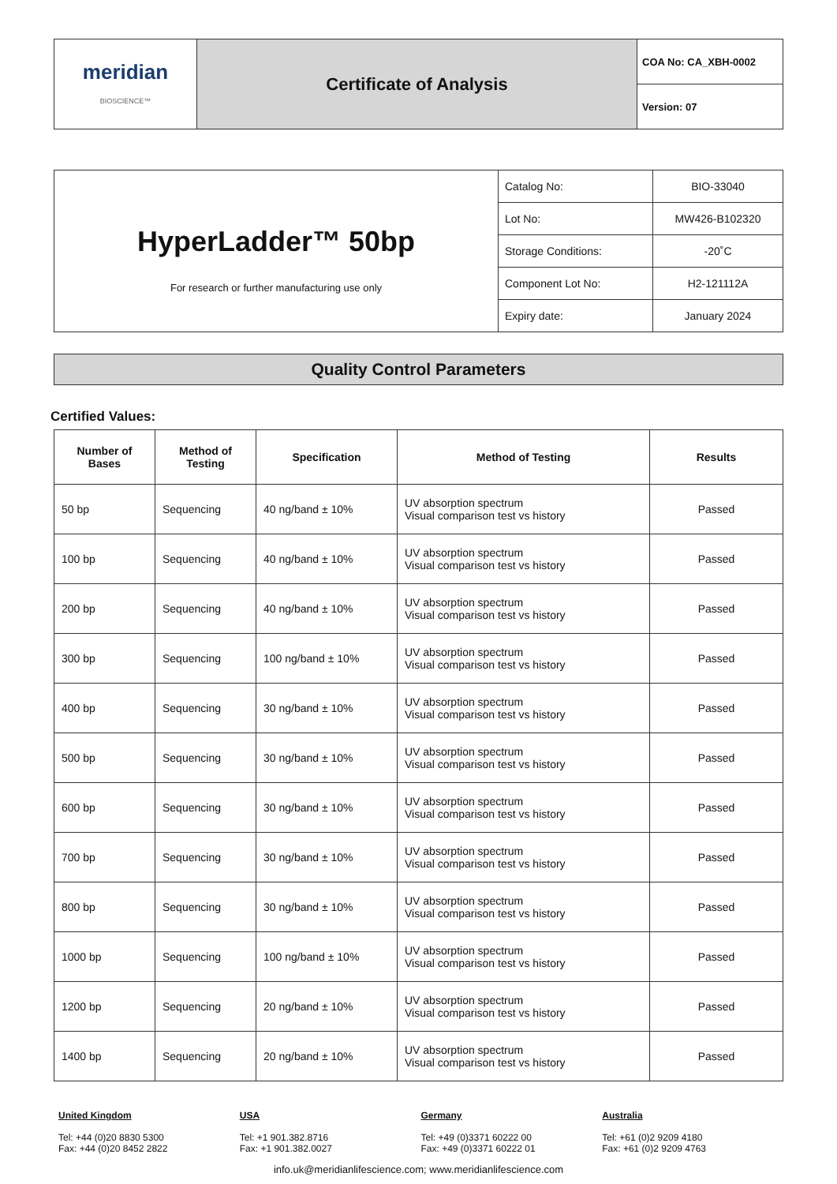| meridian BIOSCIENCE™ | Certificate of Analysis | COA No: CA_XBH-0002 |
| | | Version: 07 |
| HyperLadder™ 50bp For research or further manufacturing use only | Catalog No: | BIO-33040 |
| | Lot No: | MW426-B102320 |
| | Storage Conditions: | -20˚C |
| | Component Lot No: | H2-121112A |
| | Expiry date: | January 2024 |
Quality Control Parameters
Certified Values:
| Number of Bases | Method of Testing | Specification | Method of Testing | Results |
| --- | --- | --- | --- | --- |
| 50 bp | Sequencing | 40 ng/band ± 10% | UV absorption spectrum Visual comparison test vs history | Passed |
| 100 bp | Sequencing | 40 ng/band ± 10% | UV absorption spectrum Visual comparison test vs history | Passed |
| 200 bp | Sequencing | 40 ng/band ± 10% | UV absorption spectrum Visual comparison test vs history | Passed |
| 300 bp | Sequencing | 100 ng/band ± 10% | UV absorption spectrum Visual comparison test vs history | Passed |
| 400 bp | Sequencing | 30 ng/band ± 10% | UV absorption spectrum Visual comparison test vs history | Passed |
| 500 bp | Sequencing | 30 ng/band ± 10% | UV absorption spectrum Visual comparison test vs history | Passed |
| 600 bp | Sequencing | 30 ng/band ± 10% | UV absorption spectrum Visual comparison test vs history | Passed |
| 700 bp | Sequencing | 30 ng/band ± 10% | UV absorption spectrum Visual comparison test vs history | Passed |
| 800 bp | Sequencing | 30 ng/band ± 10% | UV absorption spectrum Visual comparison test vs history | Passed |
| 1000 bp | Sequencing | 100 ng/band ± 10% | UV absorption spectrum Visual comparison test vs history | Passed |
| 1200 bp | Sequencing | 20 ng/band ± 10% | UV absorption spectrum Visual comparison test vs history | Passed |
| 1400 bp | Sequencing | 20 ng/band ± 10% | UV absorption spectrum Visual comparison test vs history | Passed |
United Kingdom
Tel: +44 (0)20 8830 5300
Fax: +44 (0)20 8452 2822
USA
Tel: +1 901.382.8716
Fax: +1 901.382.0027
Germany
Tel: +49 (0)3371 60222 00
Fax: +49 (0)3371 60222 01
Australia
Tel: +61 (0)2 9209 4180
Fax: +61 (0)2 9209 4763
info.uk@meridianlifescience.com; www.meridianlifescience.com